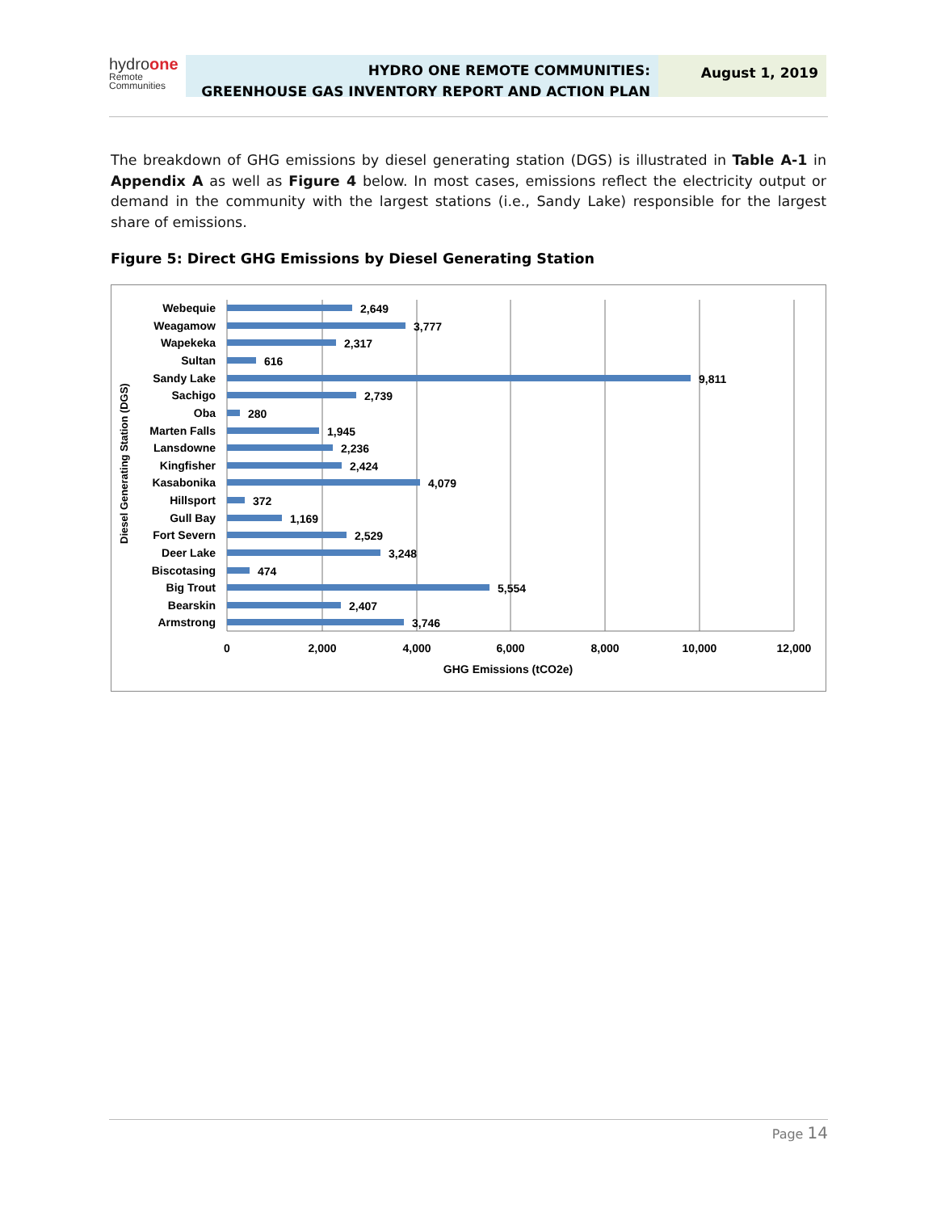hydroone
Remote
Communities
HYDRO ONE REMOTE COMMUNITIES:
GREENHOUSE GAS INVENTORY REPORT AND ACTION PLAN
August 1, 2019
The breakdown of GHG emissions by diesel generating station (DGS) is illustrated in Table A-1 in Appendix A as well as Figure 4 below. In most cases, emissions reflect the electricity output or demand in the community with the largest stations (i.e., Sandy Lake) responsible for the largest share of emissions.
Figure 5: Direct GHG Emissions by Diesel Generating Station
Diesel Generating Station (DGS)
Webequie
Weagamow
Wapekeka
Sultan
Sandy Lake
Sachigo
Oba
Marten Falls
Lansdowne
Kingfisher
Kasabonika
Hillsport
Gull Bay
Fort Severn
Deer Lake
Biscotasing
Big Trout
Bearskin
Armstrong
2,649
3,777
2,317
616
9,811
2,739
280
1,945
2,236
2,424
4,079
372
1,169
2,529
3,248
474
5,554
2,407
3,746
0
2,000
4,000
6,000
8,000
10,000
12,000
GHG Emissions (tCO2e)
Page 14